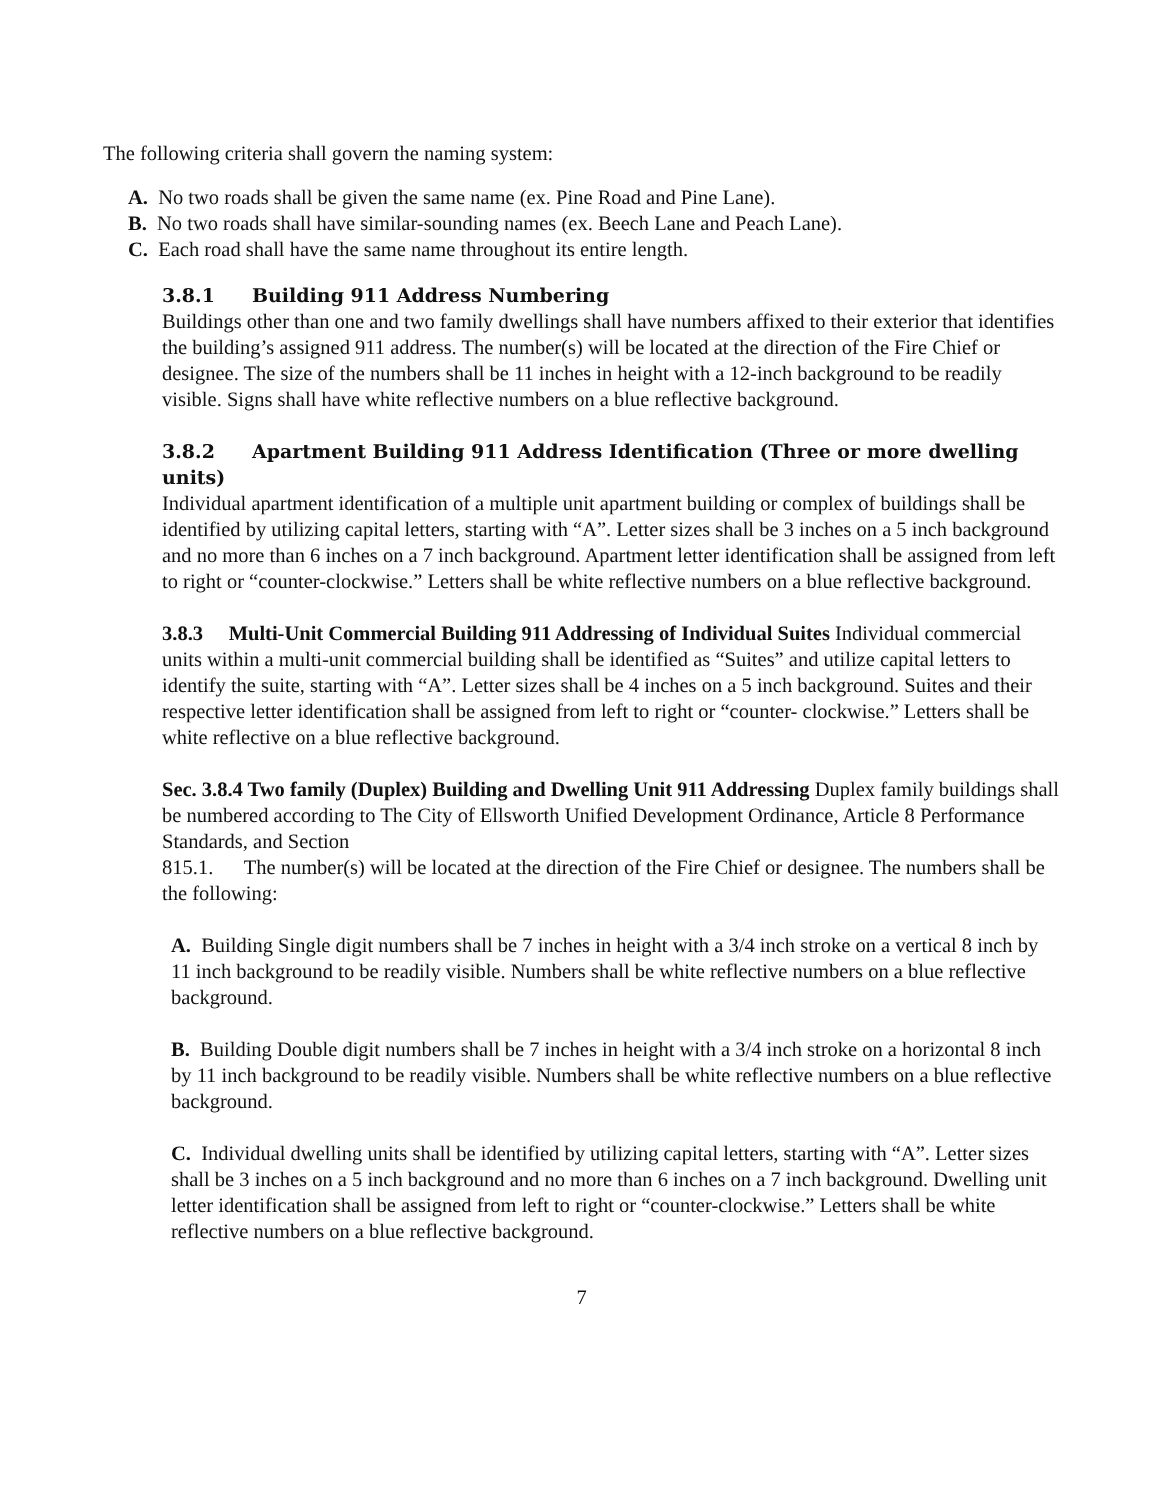The following criteria shall govern the naming system:
A. No two roads shall be given the same name (ex. Pine Road and Pine Lane).
B. No two roads shall have similar-sounding names (ex. Beech Lane and Peach Lane).
C. Each road shall have the same name throughout its entire length.
3.8.1 Building 911 Address Numbering
Buildings other than one and two family dwellings shall have numbers affixed to their exterior that identifies the building’s assigned 911 address. The number(s) will be located at the direction of the Fire Chief or designee. The size of the numbers shall be 11 inches in height with a 12-inch background to be readily visible. Signs shall have white reflective numbers on a blue reflective background.
3.8.2 Apartment Building 911 Address Identification (Three or more dwelling units)
Individual apartment identification of a multiple unit apartment building or complex of buildings shall be identified by utilizing capital letters, starting with “A”. Letter sizes shall be 3 inches on a 5 inch background and no more than 6 inches on a 7 inch background. Apartment letter identification shall be assigned from left to right or “counter-clockwise.” Letters shall be white reflective numbers on a blue reflective background.
3.8.3 Multi-Unit Commercial Building 911 Addressing of Individual Suites Individual commercial units within a multi-unit commercial building shall be identified as “Suites” and utilize capital letters to identify the suite, starting with “A”. Letter sizes shall be 4 inches on a 5 inch background. Suites and their respective letter identification shall be assigned from left to right or “counter- clockwise.” Letters shall be white reflective on a blue reflective background.
Sec. 3.8.4 Two family (Duplex) Building and Dwelling Unit 911 Addressing Duplex family buildings shall be numbered according to The City of Ellsworth Unified Development Ordinance, Article 8 Performance Standards, and Section
815.1. The number(s) will be located at the direction of the Fire Chief or designee. The numbers shall be the following:
A. Building Single digit numbers shall be 7 inches in height with a 3/4 inch stroke on a vertical 8 inch by 11 inch background to be readily visible. Numbers shall be white reflective numbers on a blue reflective background.
B. Building Double digit numbers shall be 7 inches in height with a 3/4 inch stroke on a horizontal 8 inch by 11 inch background to be readily visible. Numbers shall be white reflective numbers on a blue reflective background.
C. Individual dwelling units shall be identified by utilizing capital letters, starting with “A”. Letter sizes shall be 3 inches on a 5 inch background and no more than 6 inches on a 7 inch background. Dwelling unit letter identification shall be assigned from left to right or “counter-clockwise.” Letters shall be white reflective numbers on a blue reflective background.
7